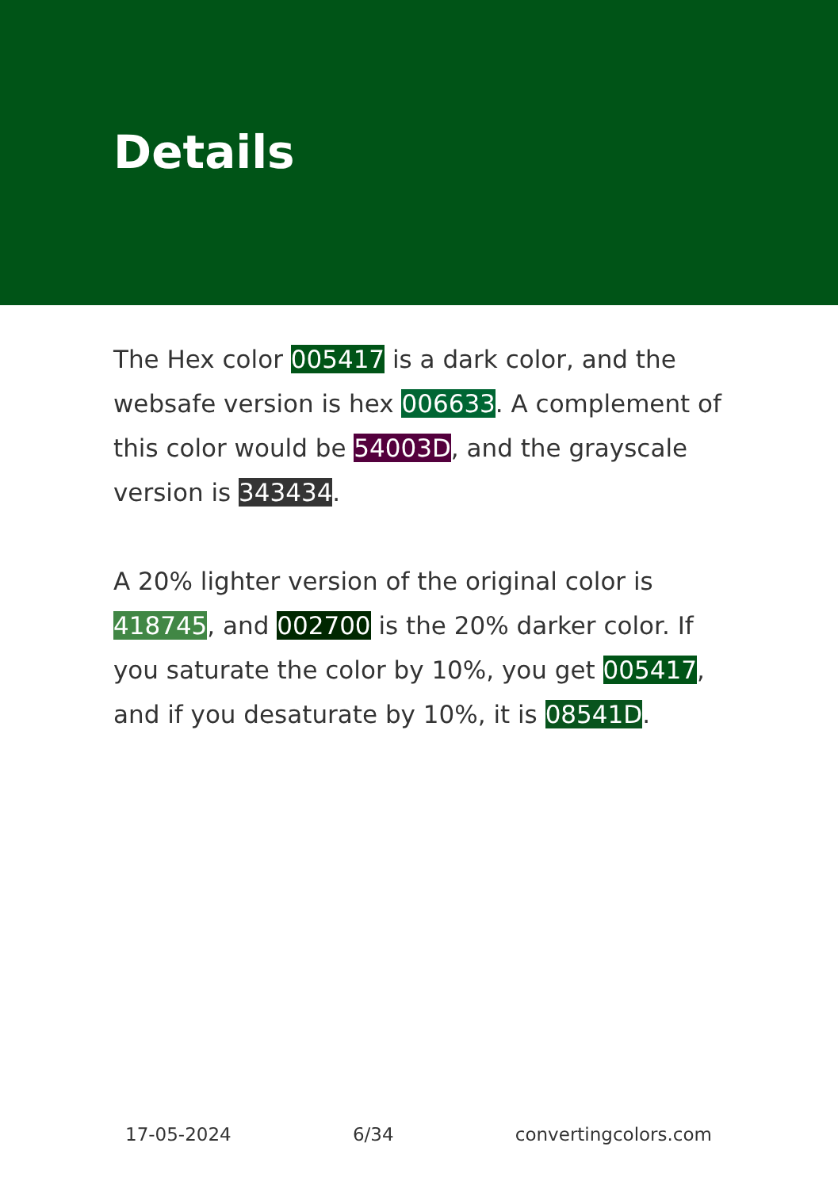Details
The Hex color 005417 is a dark color, and the websafe version is hex 006633. A complement of this color would be 54003D, and the grayscale version is 343434.
A 20% lighter version of the original color is 418745, and 002700 is the 20% darker color. If you saturate the color by 10%, you get 005417, and if you desaturate by 10%, it is 08541D.
17-05-2024 6/34 convertingcolors.com